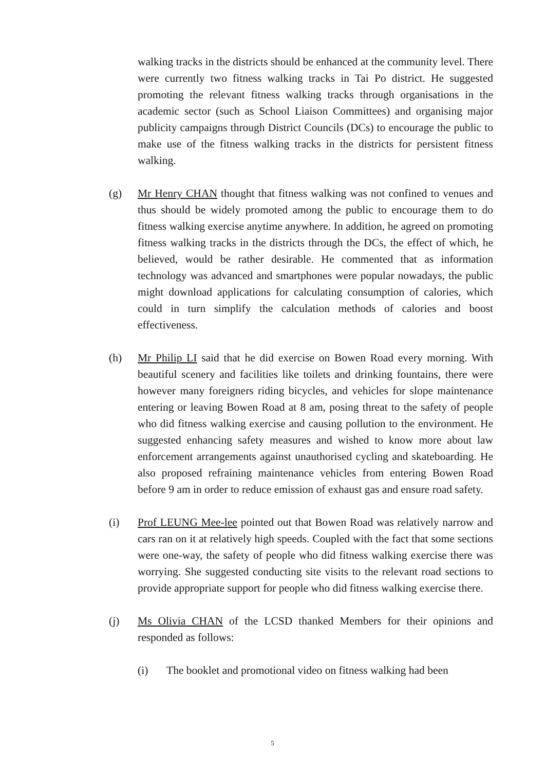walking tracks in the districts should be enhanced at the community level. There were currently two fitness walking tracks in Tai Po district. He suggested promoting the relevant fitness walking tracks through organisations in the academic sector (such as School Liaison Committees) and organising major publicity campaigns through District Councils (DCs) to encourage the public to make use of the fitness walking tracks in the districts for persistent fitness walking.
(g) Mr Henry CHAN thought that fitness walking was not confined to venues and thus should be widely promoted among the public to encourage them to do fitness walking exercise anytime anywhere. In addition, he agreed on promoting fitness walking tracks in the districts through the DCs, the effect of which, he believed, would be rather desirable. He commented that as information technology was advanced and smartphones were popular nowadays, the public might download applications for calculating consumption of calories, which could in turn simplify the calculation methods of calories and boost effectiveness.
(h) Mr Philip LI said that he did exercise on Bowen Road every morning. With beautiful scenery and facilities like toilets and drinking fountains, there were however many foreigners riding bicycles, and vehicles for slope maintenance entering or leaving Bowen Road at 8 am, posing threat to the safety of people who did fitness walking exercise and causing pollution to the environment. He suggested enhancing safety measures and wished to know more about law enforcement arrangements against unauthorised cycling and skateboarding. He also proposed refraining maintenance vehicles from entering Bowen Road before 9 am in order to reduce emission of exhaust gas and ensure road safety.
(i) Prof LEUNG Mee-lee pointed out that Bowen Road was relatively narrow and cars ran on it at relatively high speeds. Coupled with the fact that some sections were one-way, the safety of people who did fitness walking exercise there was worrying. She suggested conducting site visits to the relevant road sections to provide appropriate support for people who did fitness walking exercise there.
(j) Ms Olivia CHAN of the LCSD thanked Members for their opinions and responded as follows:
(i) The booklet and promotional video on fitness walking had been
5